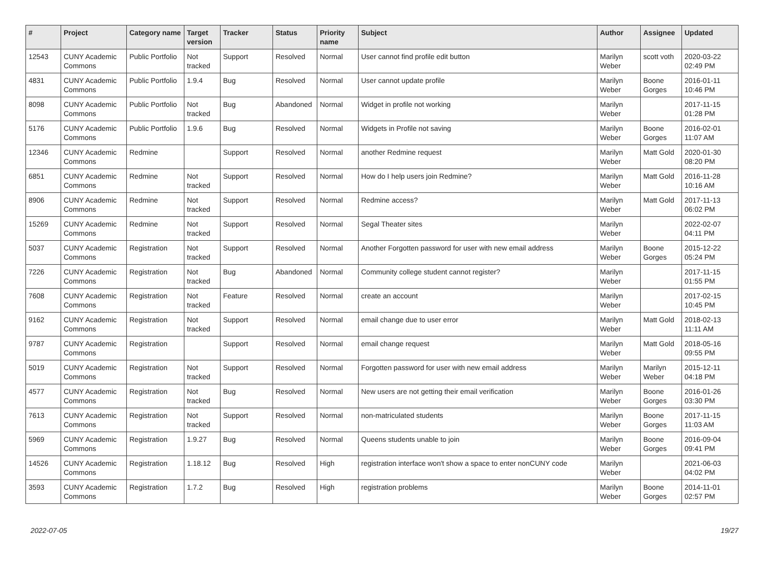| # | Project | Category name | Target version | Tracker | Status | Priority name | Subject | Author | Assignee | Updated |
| --- | --- | --- | --- | --- | --- | --- | --- | --- | --- | --- |
| 12543 | CUNY Academic Commons | Public Portfolio | Not tracked | Support | Resolved | Normal | User cannot find profile edit button | Marilyn Weber | scott voth | 2020-03-22 02:49 PM |
| 4831 | CUNY Academic Commons | Public Portfolio | 1.9.4 | Bug | Resolved | Normal | User cannot update profile | Marilyn Weber | Boone Gorges | 2016-01-11 10:46 PM |
| 8098 | CUNY Academic Commons | Public Portfolio | Not tracked | Bug | Abandoned | Normal | Widget in profile not working | Marilyn Weber | | 2017-11-15 01:28 PM |
| 5176 | CUNY Academic Commons | Public Portfolio | 1.9.6 | Bug | Resolved | Normal | Widgets in Profile not saving | Marilyn Weber | Boone Gorges | 2016-02-01 11:07 AM |
| 12346 | CUNY Academic Commons | Redmine | | Support | Resolved | Normal | another Redmine request | Marilyn Weber | Matt Gold | 2020-01-30 08:20 PM |
| 6851 | CUNY Academic Commons | Redmine | Not tracked | Support | Resolved | Normal | How do I help users join Redmine? | Marilyn Weber | Matt Gold | 2016-11-28 10:16 AM |
| 8906 | CUNY Academic Commons | Redmine | Not tracked | Support | Resolved | Normal | Redmine access? | Marilyn Weber | Matt Gold | 2017-11-13 06:02 PM |
| 15269 | CUNY Academic Commons | Redmine | Not tracked | Support | Resolved | Normal | Segal Theater sites | Marilyn Weber | | 2022-02-07 04:11 PM |
| 5037 | CUNY Academic Commons | Registration | Not tracked | Support | Resolved | Normal | Another Forgotten password for user with new email address | Marilyn Weber | Boone Gorges | 2015-12-22 05:24 PM |
| 7226 | CUNY Academic Commons | Registration | Not tracked | Bug | Abandoned | Normal | Community college student cannot register? | Marilyn Weber | | 2017-11-15 01:55 PM |
| 7608 | CUNY Academic Commons | Registration | Not tracked | Feature | Resolved | Normal | create an account | Marilyn Weber | | 2017-02-15 10:45 PM |
| 9162 | CUNY Academic Commons | Registration | Not tracked | Support | Resolved | Normal | email change due to user error | Marilyn Weber | Matt Gold | 2018-02-13 11:11 AM |
| 9787 | CUNY Academic Commons | Registration | | Support | Resolved | Normal | email change request | Marilyn Weber | Matt Gold | 2018-05-16 09:55 PM |
| 5019 | CUNY Academic Commons | Registration | Not tracked | Support | Resolved | Normal | Forgotten password for user with new email address | Marilyn Weber | Marilyn Weber | 2015-12-11 04:18 PM |
| 4577 | CUNY Academic Commons | Registration | Not tracked | Bug | Resolved | Normal | New users are not getting their email verification | Marilyn Weber | Boone Gorges | 2016-01-26 03:30 PM |
| 7613 | CUNY Academic Commons | Registration | Not tracked | Support | Resolved | Normal | non-matriculated students | Marilyn Weber | Boone Gorges | 2017-11-15 11:03 AM |
| 5969 | CUNY Academic Commons | Registration | 1.9.27 | Bug | Resolved | Normal | Queens students unable to join | Marilyn Weber | Boone Gorges | 2016-09-04 09:41 PM |
| 14526 | CUNY Academic Commons | Registration | 1.18.12 | Bug | Resolved | High | registration interface won't show a space to enter nonCUNY code | Marilyn Weber | | 2021-06-03 04:02 PM |
| 3593 | CUNY Academic Commons | Registration | 1.7.2 | Bug | Resolved | High | registration problems | Marilyn Weber | Boone Gorges | 2014-11-01 02:57 PM |
2022-07-05 19/27